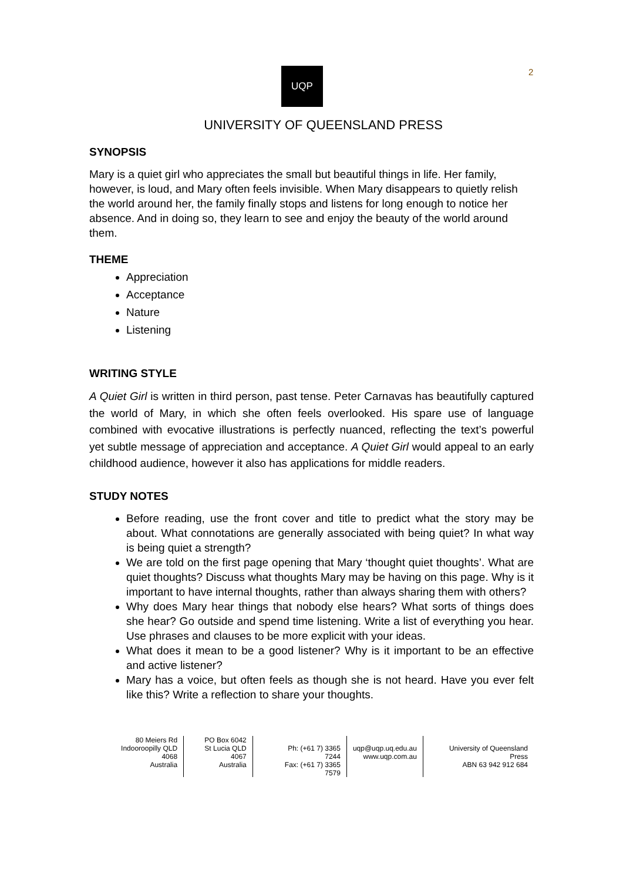2
UQP
UNIVERSITY OF QUEENSLAND PRESS
SYNOPSIS
Mary is a quiet girl who appreciates the small but beautiful things in life. Her family, however, is loud, and Mary often feels invisible. When Mary disappears to quietly relish the world around her, the family finally stops and listens for long enough to notice her absence. And in doing so, they learn to see and enjoy the beauty of the world around them.
THEME
Appreciation
Acceptance
Nature
Listening
WRITING STYLE
A Quiet Girl is written in third person, past tense. Peter Carnavas has beautifully captured the world of Mary, in which she often feels overlooked. His spare use of language combined with evocative illustrations is perfectly nuanced, reflecting the text’s powerful yet subtle message of appreciation and acceptance. A Quiet Girl would appeal to an early childhood audience, however it also has applications for middle readers.
STUDY NOTES
Before reading, use the front cover and title to predict what the story may be about. What connotations are generally associated with being quiet? In what way is being quiet a strength?
We are told on the first page opening that Mary ‘thought quiet thoughts’. What are quiet thoughts? Discuss what thoughts Mary may be having on this page. Why is it important to have internal thoughts, rather than always sharing them with others?
Why does Mary hear things that nobody else hears? What sorts of things does she hear? Go outside and spend time listening. Write a list of everything you hear. Use phrases and clauses to be more explicit with your ideas.
What does it mean to be a good listener? Why is it important to be an effective and active listener?
Mary has a voice, but often feels as though she is not heard. Have you ever felt like this? Write a reflection to share your thoughts.
80 Meiers Rd
Indooroopilly QLD 4068
Australia
PO Box 6042
St Lucia QLD 4067
Australia
Ph: (+61 7) 3365 7244
Fax: (+61 7) 3365 7579
uqp@uqp.uq.edu.au
www.uqp.com.au
University of Queensland Press
ABN 63 942 912 684